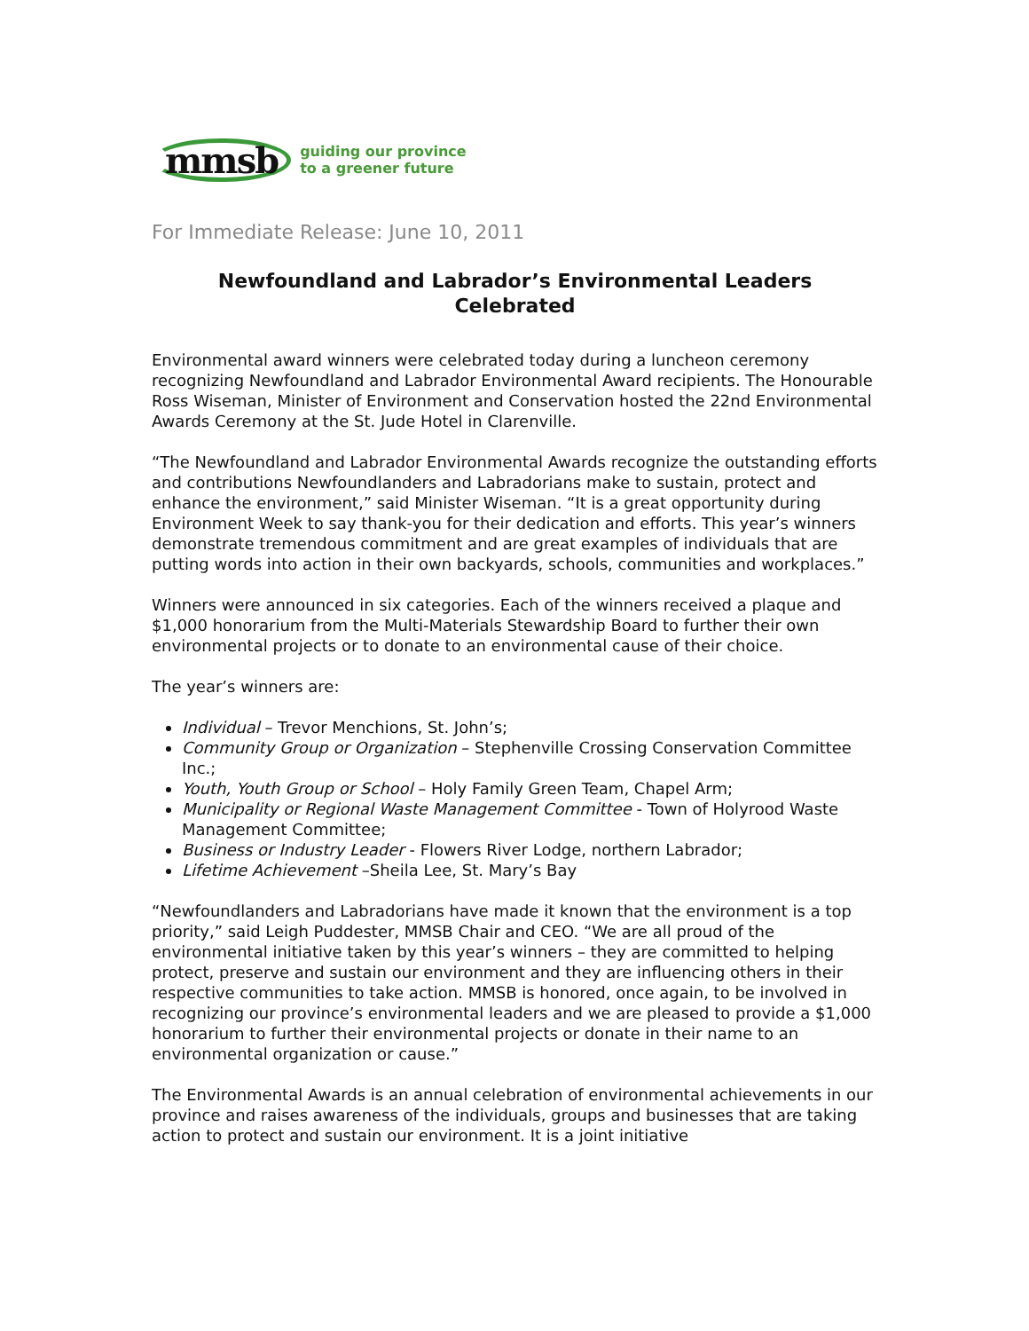mmsb
guiding our province
to a greener future
For Immediate Release: June 10, 2011
Newfoundland and Labrador’s Environmental Leaders
Celebrated
Environmental award winners were celebrated today during a luncheon ceremony recognizing Newfoundland and Labrador Environmental Award recipients. The Honourable Ross Wiseman, Minister of Environment and Conservation hosted the 22nd Environmental Awards Ceremony at the St. Jude Hotel in Clarenville.
“The Newfoundland and Labrador Environmental Awards recognize the outstanding efforts and contributions Newfoundlanders and Labradorians make to sustain, protect and enhance the environment,” said Minister Wiseman. “It is a great opportunity during Environment Week to say thank-you for their dedication and efforts. This year’s winners demonstrate tremendous commitment and are great examples of individuals that are putting words into action in their own backyards, schools, communities and workplaces.”
Winners were announced in six categories. Each of the winners received a plaque and $1,000 honorarium from the Multi-Materials Stewardship Board to further their own environmental projects or to donate to an environmental cause of their choice.
The year’s winners are:
Individual – Trevor Menchions, St. John’s;
Community Group or Organization – Stephenville Crossing Conservation Committee Inc.;
Youth, Youth Group or School – Holy Family Green Team, Chapel Arm;
Municipality or Regional Waste Management Committee - Town of Holyrood Waste Management Committee;
Business or Industry Leader - Flowers River Lodge, northern Labrador;
Lifetime Achievement –Sheila Lee, St. Mary’s Bay
“Newfoundlanders and Labradorians have made it known that the environment is a top priority,” said Leigh Puddester, MMSB Chair and CEO. “We are all proud of the environmental initiative taken by this year’s winners – they are committed to helping protect, preserve and sustain our environment and they are influencing others in their respective communities to take action. MMSB is honored, once again, to be involved in recognizing our province’s environmental leaders and we are pleased to provide a $1,000 honorarium to further their environmental projects or donate in their name to an environmental organization or cause.”
The Environmental Awards is an annual celebration of environmental achievements in our province and raises awareness of the individuals, groups and businesses that are taking action to protect and sustain our environment. It is a joint initiative